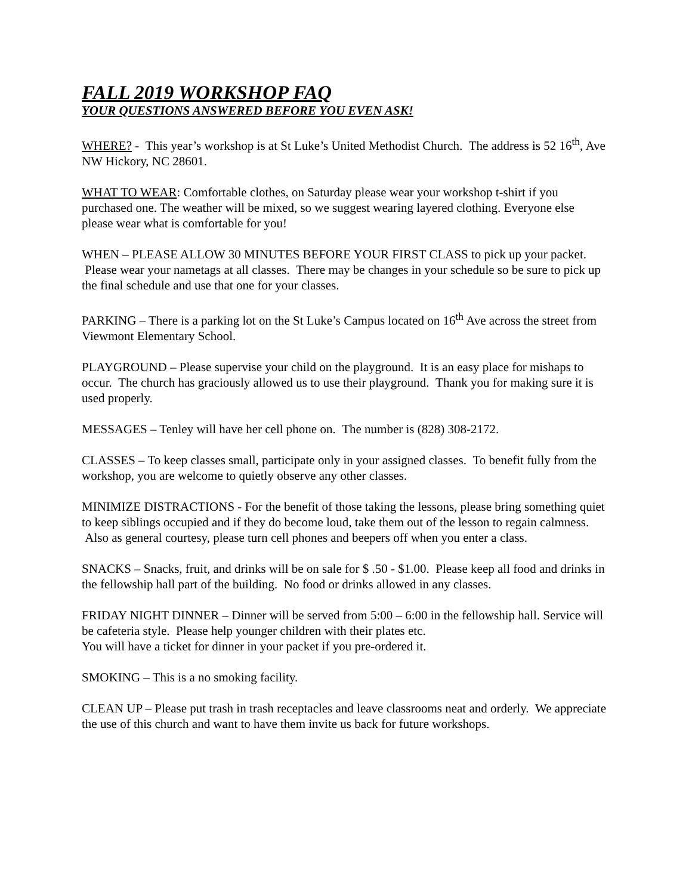FALL 2019 WORKSHOP FAQ
YOUR QUESTIONS ANSWERED BEFORE YOU EVEN ASK!
WHERE? - This year’s workshop is at St Luke’s United Methodist Church. The address is 52 16<sup>th</sup>, Ave NW Hickory, NC 28601.
WHAT TO WEAR: Comfortable clothes, on Saturday please wear your workshop t-shirt if you purchased one. The weather will be mixed, so we suggest wearing layered clothing. Everyone else please wear what is comfortable for you!
WHEN – PLEASE ALLOW 30 MINUTES BEFORE YOUR FIRST CLASS to pick up your packet. Please wear your nametags at all classes. There may be changes in your schedule so be sure to pick up the final schedule and use that one for your classes.
PARKING – There is a parking lot on the St Luke’s Campus located on 16<sup>th</sup> Ave across the street from Viewmont Elementary School.
PLAYGROUND – Please supervise your child on the playground. It is an easy place for mishaps to occur. The church has graciously allowed us to use their playground. Thank you for making sure it is used properly.
MESSAGES – Tenley will have her cell phone on. The number is (828) 308-2172.
CLASSES – To keep classes small, participate only in your assigned classes. To benefit fully from the workshop, you are welcome to quietly observe any other classes.
MINIMIZE DISTRACTIONS - For the benefit of those taking the lessons, please bring something quiet to keep siblings occupied and if they do become loud, take them out of the lesson to regain calmness. Also as general courtesy, please turn cell phones and beepers off when you enter a class.
SNACKS – Snacks, fruit, and drinks will be on sale for $ .50 - $1.00. Please keep all food and drinks in the fellowship hall part of the building. No food or drinks allowed in any classes.
FRIDAY NIGHT DINNER – Dinner will be served from 5:00 – 6:00 in the fellowship hall. Service will be cafeteria style. Please help younger children with their plates etc.
You will have a ticket for dinner in your packet if you pre-ordered it.
SMOKING – This is a no smoking facility.
CLEAN UP – Please put trash in trash receptacles and leave classrooms neat and orderly. We appreciate the use of this church and want to have them invite us back for future workshops.